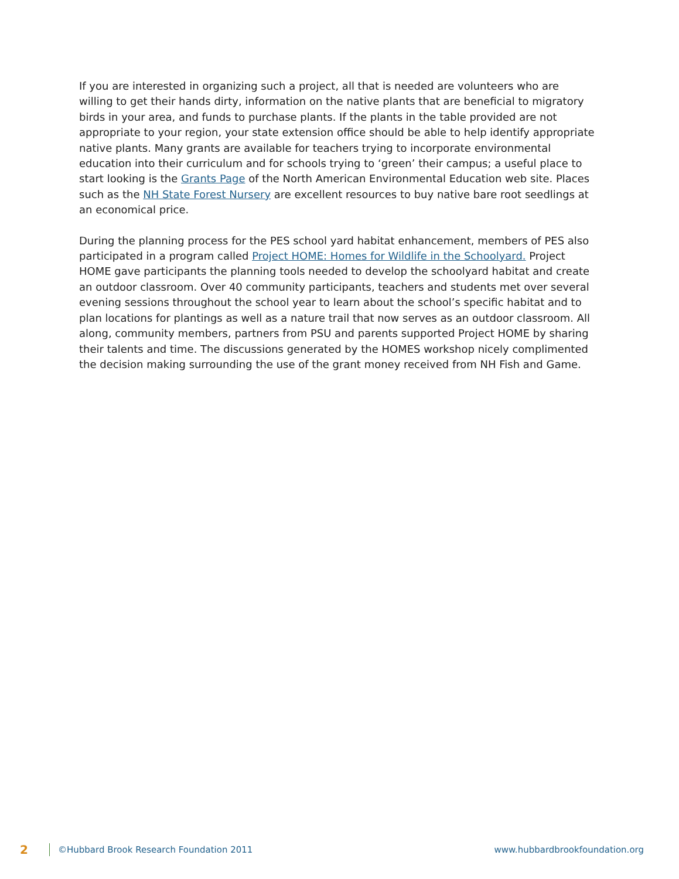If you are interested in organizing such a project, all that is needed are volunteers who are willing to get their hands dirty, information on the native plants that are beneficial to migratory birds in your area, and funds to purchase plants. If the plants in the table provided are not appropriate to your region, your state extension office should be able to help identify appropriate native plants. Many grants are available for teachers trying to incorporate environmental education into their curriculum and for schools trying to ‘green’ their campus; a useful place to start looking is the Grants Page of the North American Environmental Education web site. Places such as the NH State Forest Nursery are excellent resources to buy native bare root seedlings at an economical price.
During the planning process for the PES school yard habitat enhancement, members of PES also participated in a program called Project HOME: Homes for Wildlife in the Schoolyard. Project HOME gave participants the planning tools needed to develop the schoolyard habitat and create an outdoor classroom. Over 40 community participants, teachers and students met over several evening sessions throughout the school year to learn about the school’s specific habitat and to plan locations for plantings as well as a nature trail that now serves as an outdoor classroom. All along, community members, partners from PSU and parents supported Project HOME by sharing their talents and time. The discussions generated by the HOMES workshop nicely complimented the decision making surrounding the use of the grant money received from NH Fish and Game.
2 ©Hubbard Brook Research Foundation 2011 www.hubbardbrookfoundation.org